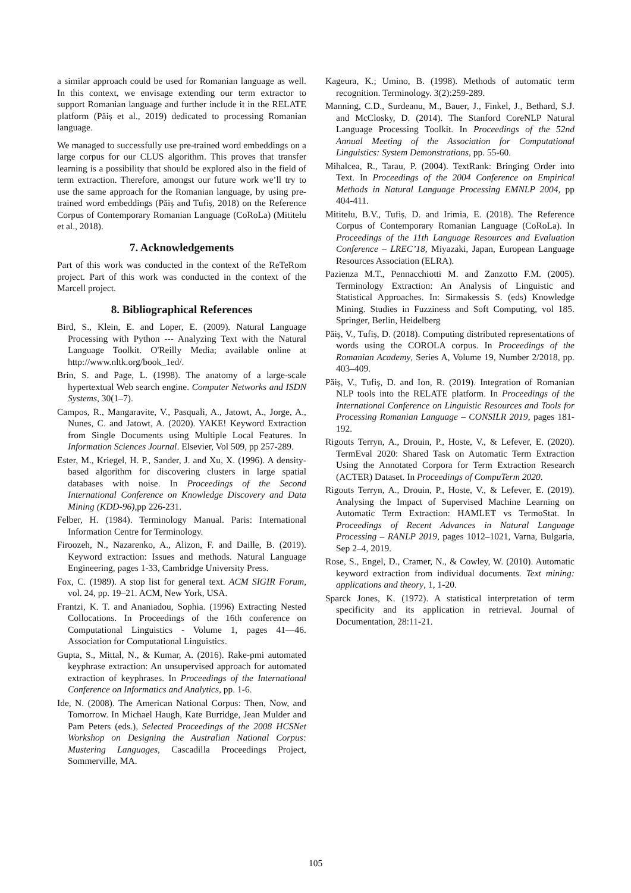a similar approach could be used for Romanian language as well. In this context, we envisage extending our term extractor to support Romanian language and further include it in the RELATE platform (Păiș et al., 2019) dedicated to processing Romanian language.
We managed to successfully use pre-trained word embeddings on a large corpus for our CLUS algorithm. This proves that transfer learning is a possibility that should be explored also in the field of term extraction. Therefore, amongst our future work we’ll try to use the same approach for the Romanian language, by using pre-trained word embeddings (Păiș and Tufiș, 2018) on the Reference Corpus of Contemporary Romanian Language (CoRoLa) (Mititelu et al., 2018).
7. Acknowledgements
Part of this work was conducted in the context of the ReTeRom project. Part of this work was conducted in the context of the Marcell project.
8. Bibliographical References
Bird, S., Klein, E. and Loper, E. (2009). Natural Language Processing with Python --- Analyzing Text with the Natural Language Toolkit. O'Reilly Media; available online at http://www.nltk.org/book_1ed/.
Brin, S. and Page, L. (1998). The anatomy of a large-scale hypertextual Web search engine. Computer Networks and ISDN Systems, 30(1–7).
Campos, R., Mangaravite, V., Pasquali, A., Jatowt, A., Jorge, A., Nunes, C. and Jatowt, A. (2020). YAKE! Keyword Extraction from Single Documents using Multiple Local Features. In Information Sciences Journal. Elsevier, Vol 509, pp 257-289.
Ester, M., Kriegel, H. P., Sander, J. and Xu, X. (1996). A density-based algorithm for discovering clusters in large spatial databases with noise. In Proceedings of the Second International Conference on Knowledge Discovery and Data Mining (KDD-96),pp 226-231.
Felber, H. (1984). Terminology Manual. Paris: International Information Centre for Terminology.
Firoozeh, N., Nazarenko, A., Alizon, F. and Daille, B. (2019). Keyword extraction: Issues and methods. Natural Language Engineering, pages 1-33, Cambridge University Press.
Fox, C. (1989). A stop list for general text. ACM SIGIR Forum, vol. 24, pp. 19–21. ACM, New York, USA.
Frantzi, K. T. and Ananiadou, Sophia. (1996) Extracting Nested Collocations. In Proceedings of the 16th conference on Computational Linguistics - Volume 1, pages 41—46. Association for Computational Linguistics.
Gupta, S., Mittal, N., & Kumar, A. (2016). Rake-pmi automated keyphrase extraction: An unsupervised approach for automated extraction of keyphrases. In Proceedings of the International Conference on Informatics and Analytics, pp. 1-6.
Ide, N. (2008). The American National Corpus: Then, Now, and Tomorrow. In Michael Haugh, Kate Burridge, Jean Mulder and Pam Peters (eds.), Selected Proceedings of the 2008 HCSNet Workshop on Designing the Australian National Corpus: Mustering Languages, Cascadilla Proceedings Project, Sommerville, MA.
Kageura, K.; Umino, B. (1998). Methods of automatic term recognition. Terminology. 3(2):259-289.
Manning, C.D., Surdeanu, M., Bauer, J., Finkel, J., Bethard, S.J. and McClosky, D. (2014). The Stanford CoreNLP Natural Language Processing Toolkit. In Proceedings of the 52nd Annual Meeting of the Association for Computational Linguistics: System Demonstrations, pp. 55-60.
Mihalcea, R., Tarau, P. (2004). TextRank: Bringing Order into Text. In Proceedings of the 2004 Conference on Empirical Methods in Natural Language Processing EMNLP 2004, pp 404-411.
Mititelu, B.V., Tufiș, D. and Irimia, E. (2018). The Reference Corpus of Contemporary Romanian Language (CoRoLa). In Proceedings of the 11th Language Resources and Evaluation Conference – LREC’18, Miyazaki, Japan, European Language Resources Association (ELRA).
Pazienza M.T., Pennacchiotti M. and Zanzotto F.M. (2005). Terminology Extraction: An Analysis of Linguistic and Statistical Approaches. In: Sirmakessis S. (eds) Knowledge Mining. Studies in Fuzziness and Soft Computing, vol 185. Springer, Berlin, Heidelberg
Păiș, V., Tufiș, D. (2018). Computing distributed representations of words using the COROLA corpus. In Proceedings of the Romanian Academy, Series A, Volume 19, Number 2/2018, pp. 403–409.
Păiș, V., Tufiș, D. and Ion, R. (2019). Integration of Romanian NLP tools into the RELATE platform. In Proceedings of the International Conference on Linguistic Resources and Tools for Processing Romanian Language – CONSILR 2019, pages 181-192.
Rigouts Terryn, A., Drouin, P., Hoste, V., & Lefever, E. (2020). TermEval 2020: Shared Task on Automatic Term Extraction Using the Annotated Corpora for Term Extraction Research (ACTER) Dataset. In Proceedings of CompuTerm 2020.
Rigouts Terryn, A., Drouin, P., Hoste, V., & Lefever, E. (2019). Analysing the Impact of Supervised Machine Learning on Automatic Term Extraction: HAMLET vs TermoStat. In Proceedings of Recent Advances in Natural Language Processing – RANLP 2019, pages 1012–1021, Varna, Bulgaria, Sep 2–4, 2019.
Rose, S., Engel, D., Cramer, N., & Cowley, W. (2010). Automatic keyword extraction from individual documents. Text mining: applications and theory, 1, 1-20.
Sparck Jones, K. (1972). A statistical interpretation of term specificity and its application in retrieval. Journal of Documentation, 28:11-21.
105